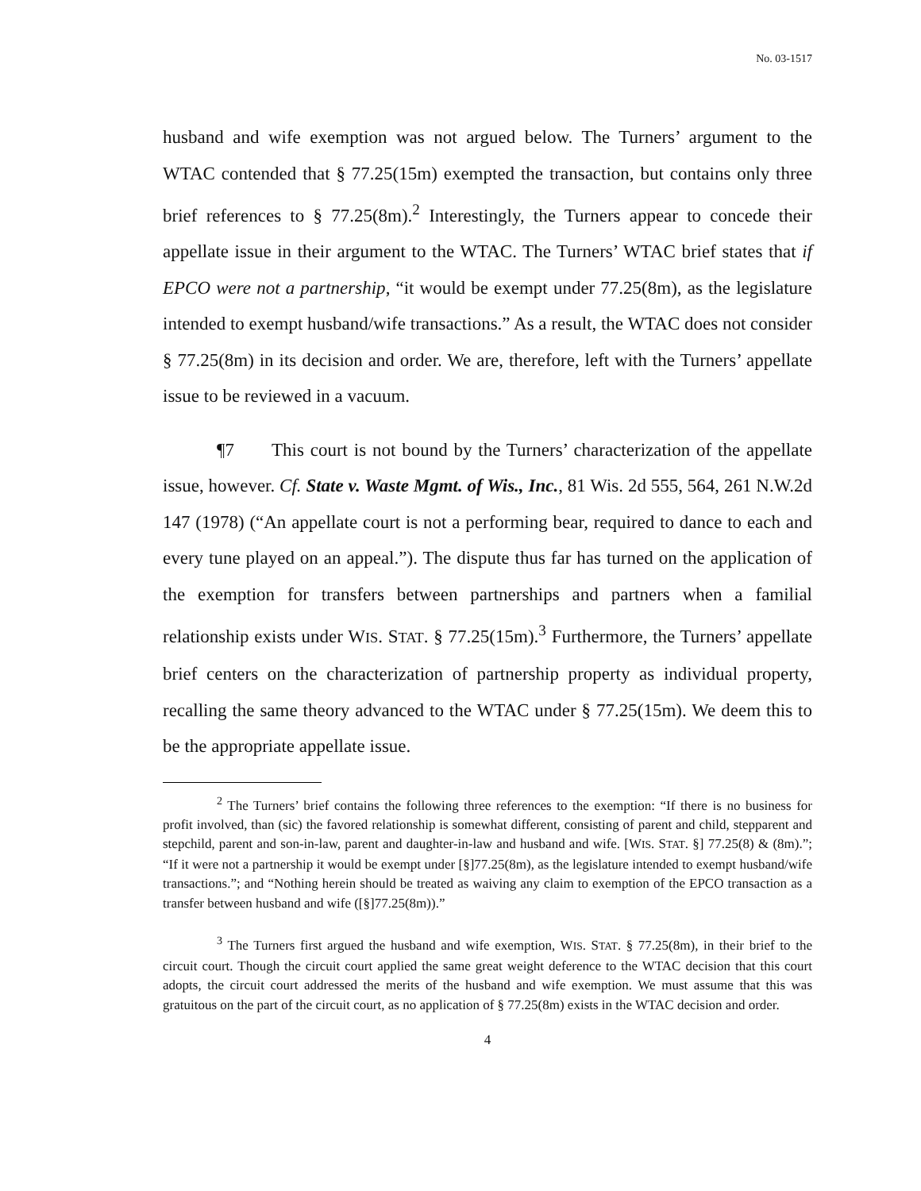No. 03-1517
husband and wife exemption was not argued below. The Turners’ argument to the WTAC contended that § 77.25(15m) exempted the transaction, but contains only three brief references to § 77.25(8m).<sup>2</sup> Interestingly, the Turners appear to concede their appellate issue in their argument to the WTAC. The Turners’ WTAC brief states that if EPCO were not a partnership, “it would be exempt under 77.25(8m), as the legislature intended to exempt husband/wife transactions.” As a result, the WTAC does not consider § 77.25(8m) in its decision and order. We are, therefore, left with the Turners’ appellate issue to be reviewed in a vacuum.
¶7 This court is not bound by the Turners’ characterization of the appellate issue, however. Cf. State v. Waste Mgmt. of Wis., Inc., 81 Wis. 2d 555, 564, 261 N.W.2d 147 (1978) (“An appellate court is not a performing bear, required to dance to each and every tune played on an appeal.”). The dispute thus far has turned on the application of the exemption for transfers between partnerships and partners when a familial relationship exists under WIS. STAT. § 77.25(15m).<sup>3</sup> Furthermore, the Turners’ appellate brief centers on the characterization of partnership property as individual property, recalling the same theory advanced to the WTAC under § 77.25(15m). We deem this to be the appropriate appellate issue.
<sup>2</sup> The Turners’ brief contains the following three references to the exemption: “If there is no business for profit involved, than (sic) the favored relationship is somewhat different, consisting of parent and child, stepparent and stepchild, parent and son-in-law, parent and daughter-in-law and husband and wife. [WIS. STAT. §] 77.25(8) & (8m).”; “If it were not a partnership it would be exempt under [§]77.25(8m), as the legislature intended to exempt husband/wife transactions.”; and “Nothing herein should be treated as waiving any claim to exemption of the EPCO transaction as a transfer between husband and wife ([§]77.25(8m)).”
<sup>3</sup> The Turners first argued the husband and wife exemption, WIS. STAT. § 77.25(8m), in their brief to the circuit court. Though the circuit court applied the same great weight deference to the WTAC decision that this court adopts, the circuit court addressed the merits of the husband and wife exemption. We must assume that this was gratuitous on the part of the circuit court, as no application of § 77.25(8m) exists in the WTAC decision and order.
4